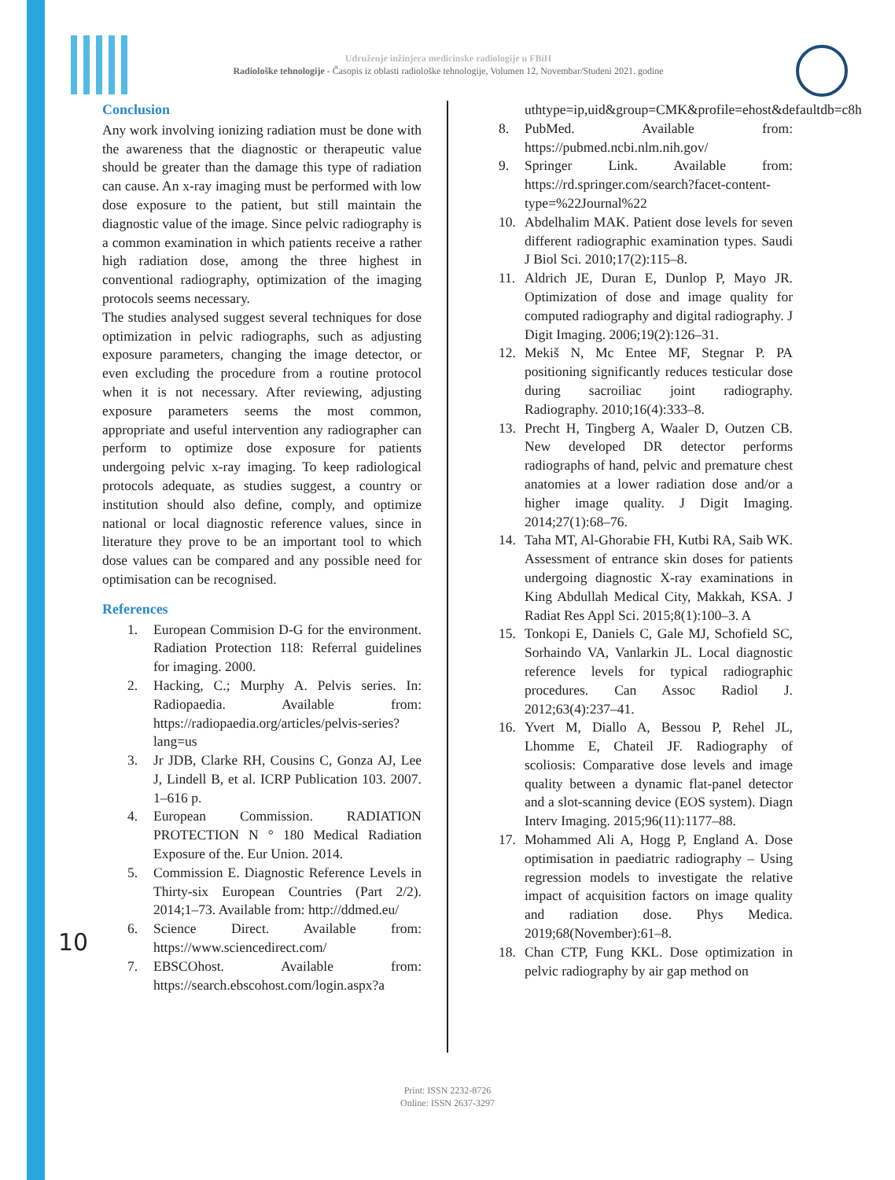Udruženje inžinjera medicinske radiologije u FBiH
Radiološke tehnologije - Časopis iz oblasti radiološke tehnologije, Volumen 12, Novembar/Studeni 2021. godine
Conclusion
Any work involving ionizing radiation must be done with the awareness that the diagnostic or therapeutic value should be greater than the damage this type of radiation can cause. An x-ray imaging must be performed with low dose exposure to the patient, but still maintain the diagnostic value of the image. Since pelvic radiography is a common examination in which patients receive a rather high radiation dose, among the three highest in conventional radiography, optimization of the imaging protocols seems necessary.
The studies analysed suggest several techniques for dose optimization in pelvic radiographs, such as adjusting exposure parameters, changing the image detector, or even excluding the procedure from a routine protocol when it is not necessary. After reviewing, adjusting exposure parameters seems the most common, appropriate and useful intervention any radiographer can perform to optimize dose exposure for patients undergoing pelvic x-ray imaging. To keep radiological protocols adequate, as studies suggest, a country or institution should also define, comply, and optimize national or local diagnostic reference values, since in literature they prove to be an important tool to which dose values can be compared and any possible need for optimisation can be recognised.
References
1. European Commision D-G for the environment. Radiation Protection 118: Referral guidelines for imaging. 2000.
2. Hacking, C.; Murphy A. Pelvis series. In: Radiopaedia. Available from: https://radiopaedia.org/articles/pelvis-series?lang=us
3. Jr JDB, Clarke RH, Cousins C, Gonza AJ, Lee J, Lindell B, et al. ICRP Publication 103. 2007. 1–616 p.
4. European Commission. RADIATION PROTECTION N ° 180 Medical Radiation Exposure of the. Eur Union. 2014.
5. Commission E. Diagnostic Reference Levels in Thirty-six European Countries (Part 2/2). 2014;1–73. Available from: http://ddmed.eu/
6. Science Direct. Available from: https://www.sciencedirect.com/
7. EBSCOhost. Available from: https://search.ebscohost.com/login.aspx?a
uthtype=ip,uid&group=CMK&profile=ehost&defaultdb=c8h
8. PubMed. Available from: https://pubmed.ncbi.nlm.nih.gov/
9. Springer Link. Available from: https://rd.springer.com/search?facet-content-type=%22Journal%22
10. Abdelhalim MAK. Patient dose levels for seven different radiographic examination types. Saudi J Biol Sci. 2010;17(2):115–8.
11. Aldrich JE, Duran E, Dunlop P, Mayo JR. Optimization of dose and image quality for computed radiography and digital radiography. J Digit Imaging. 2006;19(2):126–31.
12. Mekiš N, Mc Entee MF, Stegnar P. PA positioning significantly reduces testicular dose during sacroiliac joint radiography. Radiography. 2010;16(4):333–8.
13. Precht H, Tingberg A, Waaler D, Outzen CB. New developed DR detector performs radiographs of hand, pelvic and premature chest anatomies at a lower radiation dose and/or a higher image quality. J Digit Imaging. 2014;27(1):68–76.
14. Taha MT, Al-Ghorabie FH, Kutbi RA, Saib WK. Assessment of entrance skin doses for patients undergoing diagnostic X-ray examinations in King Abdullah Medical City, Makkah, KSA. J Radiat Res Appl Sci. 2015;8(1):100–3. A
15. Tonkopi E, Daniels C, Gale MJ, Schofield SC, Sorhaindo VA, Vanlarkin JL. Local diagnostic reference levels for typical radiographic procedures. Can Assoc Radiol J. 2012;63(4):237–41.
16. Yvert M, Diallo A, Bessou P, Rehel JL, Lhomme E, Chateil JF. Radiography of scoliosis: Comparative dose levels and image quality between a dynamic flat-panel detector and a slot-scanning device (EOS system). Diagn Interv Imaging. 2015;96(11):1177–88.
17. Mohammed Ali A, Hogg P, England A. Dose optimisation in paediatric radiography – Using regression models to investigate the relative impact of acquisition factors on image quality and radiation dose. Phys Medica. 2019;68(November):61–8.
18. Chan CTP, Fung KKL. Dose optimization in pelvic radiography by air gap method on
10
Print: ISSN 2232-8726
Online: ISSN 2637-3297